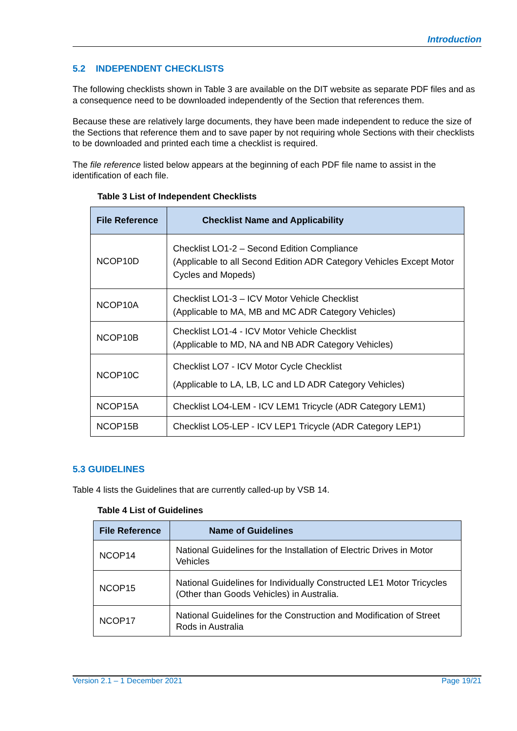Introduction
5.2 INDEPENDENT CHECKLISTS
The following checklists shown in Table 3 are available on the DIT website as separate PDF files and as a consequence need to be downloaded independently of the Section that references them.
Because these are relatively large documents, they have been made independent to reduce the size of the Sections that reference them and to save paper by not requiring whole Sections with their checklists to be downloaded and printed each time a checklist is required.
The file reference listed below appears at the beginning of each PDF file name to assist in the identification of each file.
Table 3 List of Independent Checklists
| File Reference | Checklist Name and Applicability |
| --- | --- |
| NCOP10D | Checklist LO1-2 – Second Edition Compliance (Applicable to all Second Edition ADR Category Vehicles Except Motor Cycles and Mopeds) |
| NCOP10A | Checklist LO1-3 – ICV Motor Vehicle Checklist (Applicable to MA, MB and MC ADR Category Vehicles) |
| NCOP10B | Checklist LO1-4 - ICV Motor Vehicle Checklist (Applicable to MD, NA and NB ADR Category Vehicles) |
| NCOP10C | Checklist LO7 - ICV Motor Cycle Checklist (Applicable to LA, LB, LC and LD ADR Category Vehicles) |
| NCOP15A | Checklist LO4-LEM - ICV LEM1 Tricycle (ADR Category LEM1) |
| NCOP15B | Checklist LO5-LEP - ICV LEP1 Tricycle (ADR Category LEP1) |
5.3 GUIDELINES
Table 4 lists the Guidelines that are currently called-up by VSB 14.
Table 4 List of Guidelines
| File Reference | Name of Guidelines |
| --- | --- |
| NCOP14 | National Guidelines for the Installation of Electric Drives in Motor Vehicles |
| NCOP15 | National Guidelines for Individually Constructed LE1 Motor Tricycles (Other than Goods Vehicles) in Australia. |
| NCOP17 | National Guidelines for the Construction and Modification of Street Rods in Australia |
Version 2.1 – 1 December 2021 Page 19/21